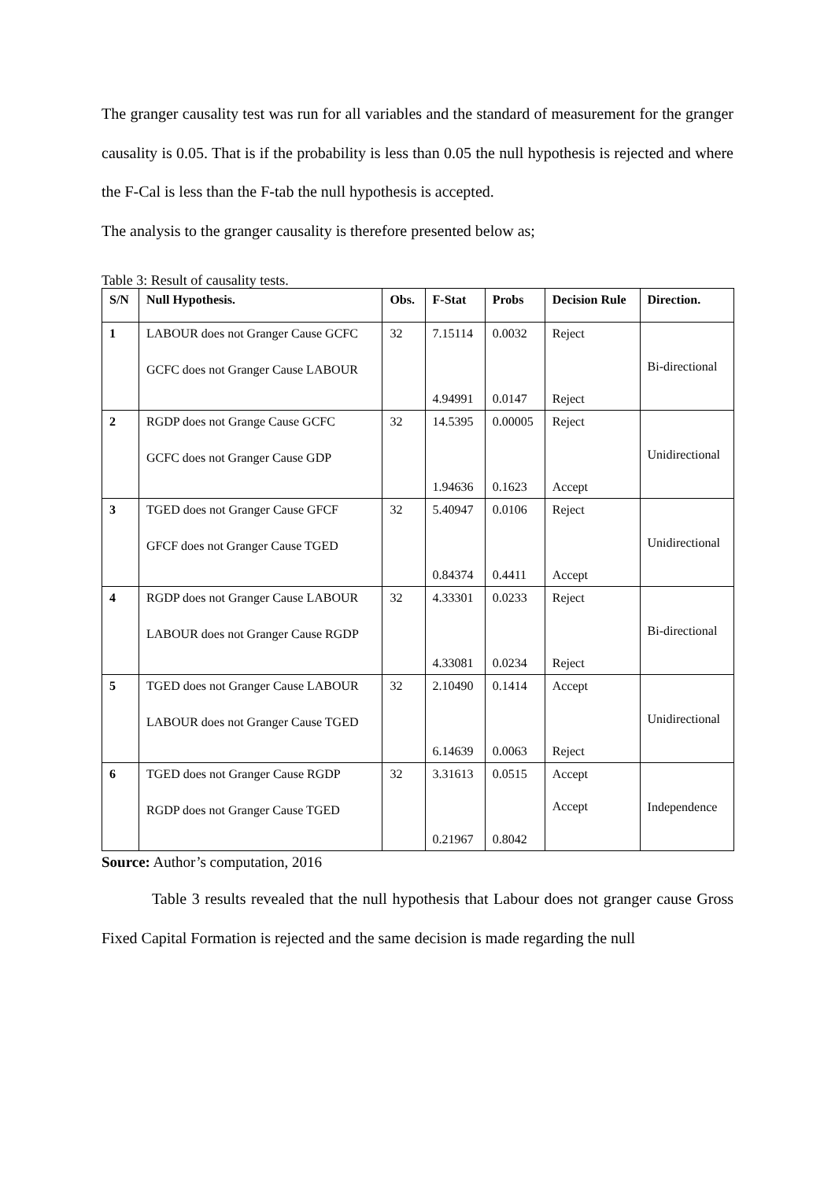The granger causality test was run for all variables and the standard of measurement for the granger causality is 0.05. That is if the probability is less than 0.05 the null hypothesis is rejected and where the F-Cal is less than the F-tab the null hypothesis is accepted.
The analysis to the granger causality is therefore presented below as;
Table 3: Result of causality tests.
| S/N | Null Hypothesis. | Obs. | F-Stat | Probs | Decision Rule | Direction. |
| --- | --- | --- | --- | --- | --- | --- |
| 1 | LABOUR does not Granger Cause GCFC GCFC does not Granger Cause LABOUR | 32 | 7.15114 4.94991 | 0.0032 0.0147 | Reject Reject | Bi-directional |
| 2 | RGDP does not Grange Cause GCFC GCFC does not Granger Cause GDP | 32 | 14.5395 1.94636 | 0.00005 0.1623 | Reject Accept | Unidirectional |
| 3 | TGED does not Granger Cause GFCF GFCF does not Granger Cause TGED | 32 | 5.40947 0.84374 | 0.0106 0.4411 | Reject Accept | Unidirectional |
| 4 | RGDP does not Granger Cause LABOUR LABOUR does not Granger Cause RGDP | 32 | 4.33301 4.33081 | 0.0233 0.0234 | Reject Reject | Bi-directional |
| 5 | TGED does not Granger Cause LABOUR LABOUR does not Granger Cause TGED | 32 | 2.10490 6.14639 | 0.1414 0.0063 | Accept Reject | Unidirectional |
| 6 | TGED does not Granger Cause RGDP RGDP does not Granger Cause TGED | 32 | 3.31613 0.21967 | 0.0515 0.8042 | Accept Accept | Independence |
Source: Author’s computation, 2016
Table 3 results revealed that the null hypothesis that Labour does not granger cause Gross Fixed Capital Formation is rejected and the same decision is made regarding the null